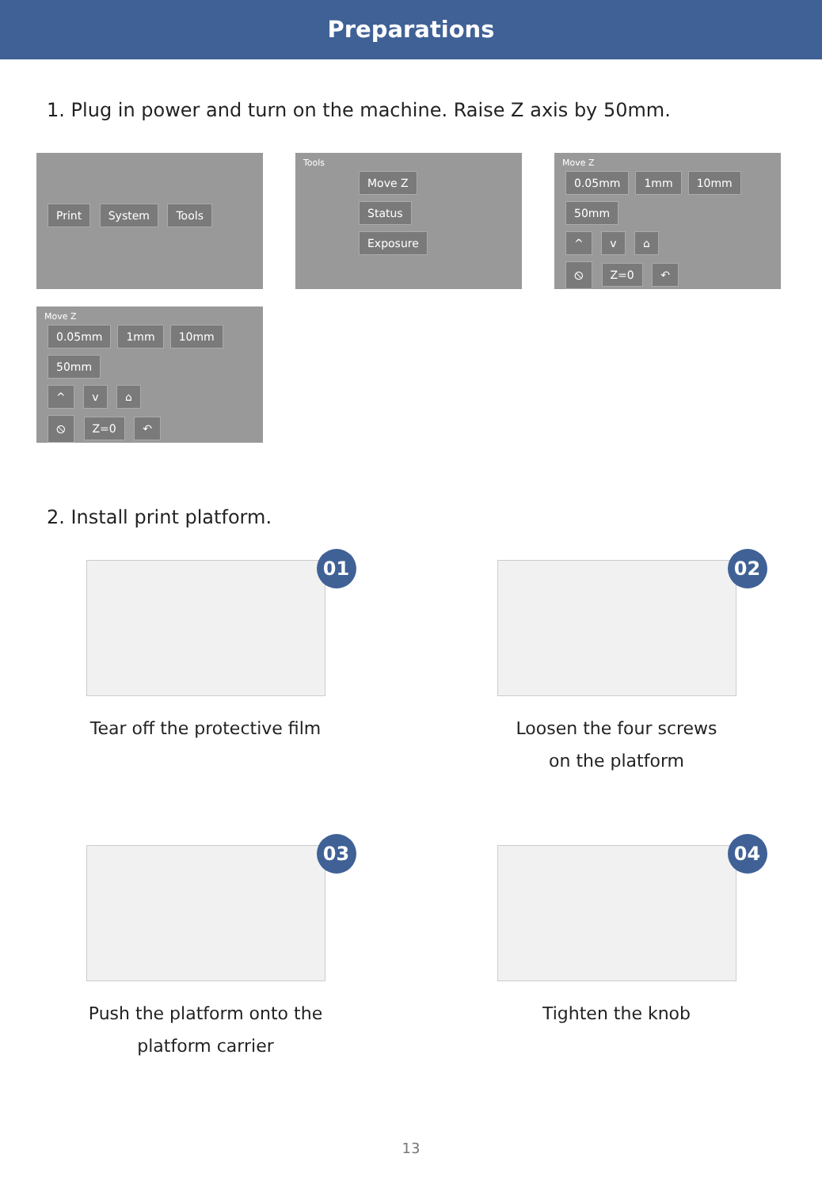Preparations
1. Plug in power and turn on the machine. Raise Z axis by 50mm.
Print System Tools
Tools
Move Z
Status
Exposure
Move Z
0.05mm 1mm 10mm 50mm
^ v ⌂
⦸ Z=0 ↶
Move Z
0.05mm 1mm 10mm 50mm
^ v ⌂
⦸ Z=0 ↶
2. Install print platform.
01
Tear off the protective film
02
Loosen the four screws
on the platform
03
Push the platform onto the
platform carrier
04
Tighten the knob
13